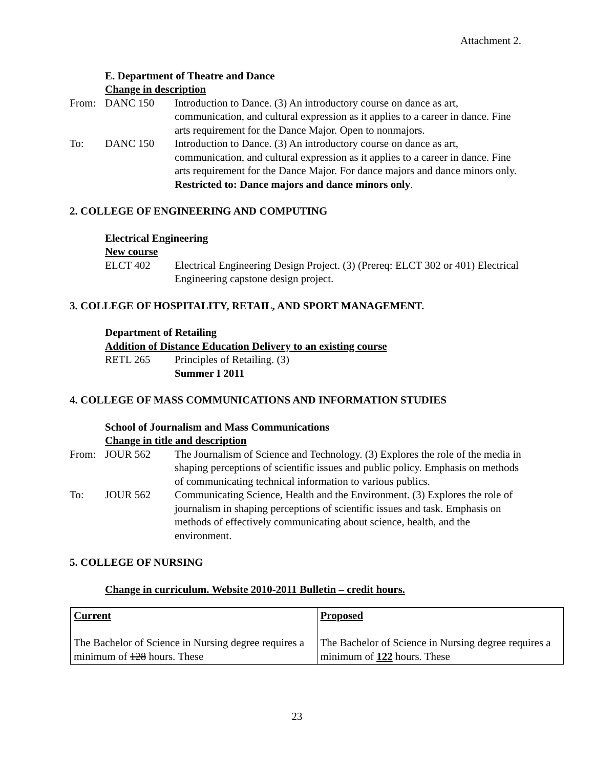Attachment 2.
E. Department of Theatre and Dance
Change in description
From: DANC 150 Introduction to Dance. (3) An introductory course on dance as art, communication, and cultural expression as it applies to a career in dance. Fine arts requirement for the Dance Major. Open to nonmajors.
To: DANC 150 Introduction to Dance. (3) An introductory course on dance as art, communication, and cultural expression as it applies to a career in dance. Fine arts requirement for the Dance Major. For dance majors and dance minors only.
Restricted to: Dance majors and dance minors only.
2. COLLEGE OF ENGINEERING AND COMPUTING
Electrical Engineering
New course
ELCT 402 Electrical Engineering Design Project. (3) (Prereq: ELCT 302 or 401) Electrical Engineering capstone design project.
3. COLLEGE OF HOSPITALITY, RETAIL, AND SPORT MANAGEMENT.
Department of Retailing
Addition of Distance Education Delivery to an existing course
RETL 265 Principles of Retailing. (3)
Summer I 2011
4. COLLEGE OF MASS COMMUNICATIONS AND INFORMATION STUDIES
School of Journalism and Mass Communications
Change in title and description
From: JOUR 562 The Journalism of Science and Technology. (3) Explores the role of the media in shaping perceptions of scientific issues and public policy. Emphasis on methods of communicating technical information to various publics.
To: JOUR 562 Communicating Science, Health and the Environment. (3) Explores the role of journalism in shaping perceptions of scientific issues and task. Emphasis on methods of effectively communicating about science, health, and the environment.
5. COLLEGE OF NURSING
Change in curriculum. Website 2010-2011 Bulletin – credit hours.
| Current The Bachelor of Science in Nursing degree requires a minimum of 128 hours. These | Proposed The Bachelor of Science in Nursing degree requires a minimum of 122 hours. These |
23